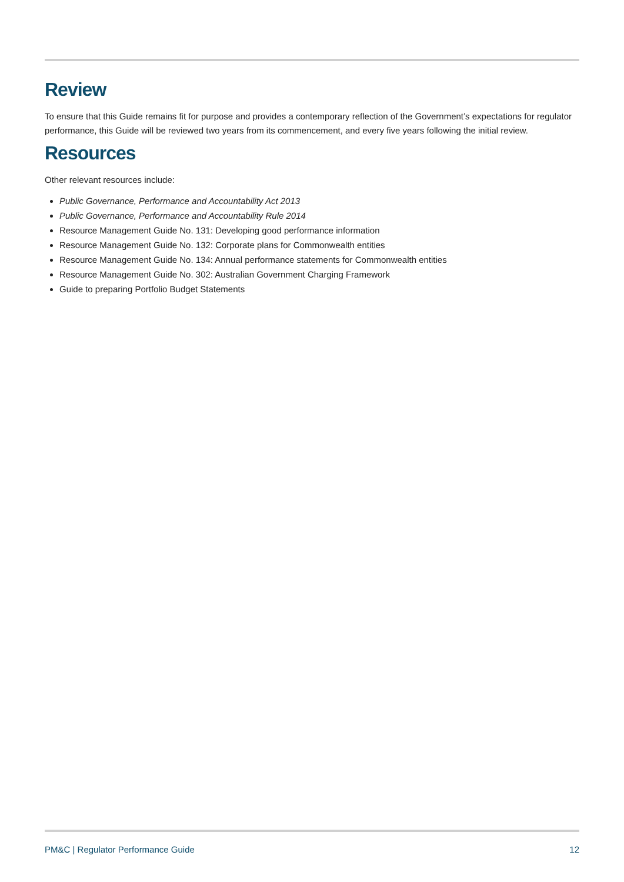Review
To ensure that this Guide remains fit for purpose and provides a contemporary reflection of the Government’s expectations for regulator performance, this Guide will be reviewed two years from its commencement, and every five years following the initial review.
Resources
Other relevant resources include:
Public Governance, Performance and Accountability Act 2013
Public Governance, Performance and Accountability Rule 2014
Resource Management Guide No. 131: Developing good performance information
Resource Management Guide No. 132: Corporate plans for Commonwealth entities
Resource Management Guide No. 134: Annual performance statements for Commonwealth entities
Resource Management Guide No. 302: Australian Government Charging Framework
Guide to preparing Portfolio Budget Statements
PM&C | Regulator Performance Guide 12